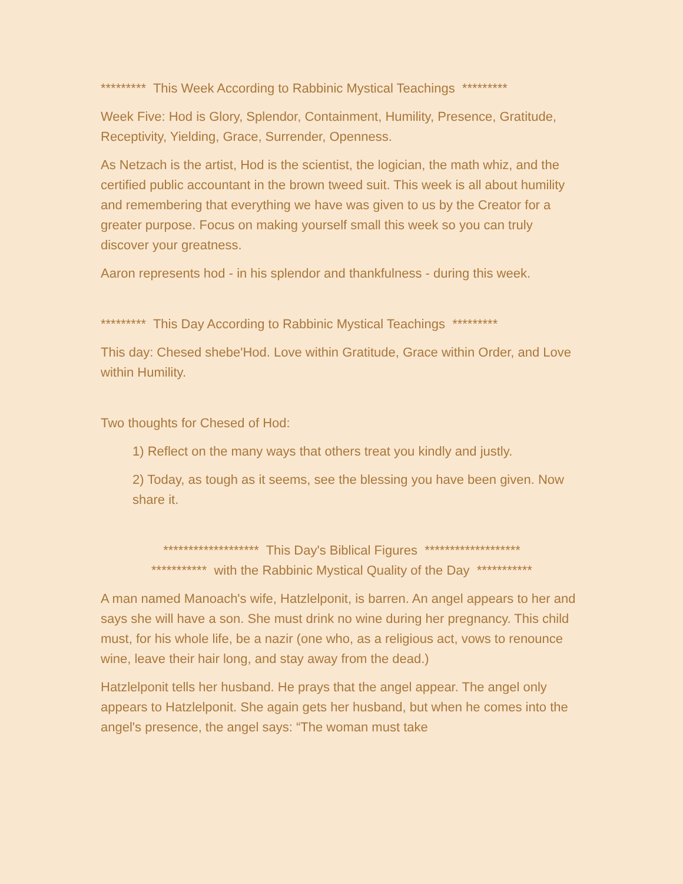********* This Week According to Rabbinic Mystical Teachings *********
Week Five: Hod is Glory, Splendor, Containment, Humility, Presence, Gratitude, Receptivity, Yielding, Grace, Surrender, Openness.
As Netzach is the artist, Hod is the scientist, the logician, the math whiz, and the certified public accountant in the brown tweed suit. This week is all about humility and remembering that everything we have was given to us by the Creator for a greater purpose. Focus on making yourself small this week so you can truly discover your greatness.
Aaron represents hod - in his splendor and thankfulness - during this week.
********* This Day According to Rabbinic Mystical Teachings *********
This day: Chesed shebe'Hod. Love within Gratitude, Grace within Order, and Love within Humility.
Two thoughts for Chesed of Hod:
1) Reflect on the many ways that others treat you kindly and justly.
2) Today, as tough as it seems, see the blessing you have been given. Now share it.
******************* This Day's Biblical Figures *******************
*********** with the Rabbinic Mystical Quality of the Day ***********
A man named Manoach's wife, Hatzlelponit, is barren. An angel appears to her and says she will have a son. She must drink no wine during her pregnancy. This child must, for his whole life, be a nazir (one who, as a religious act, vows to renounce wine, leave their hair long, and stay away from the dead.)
Hatzlelponit tells her husband. He prays that the angel appear. The angel only appears to Hatzlelponit. She again gets her husband, but when he comes into the angel's presence, the angel says: “The woman must take